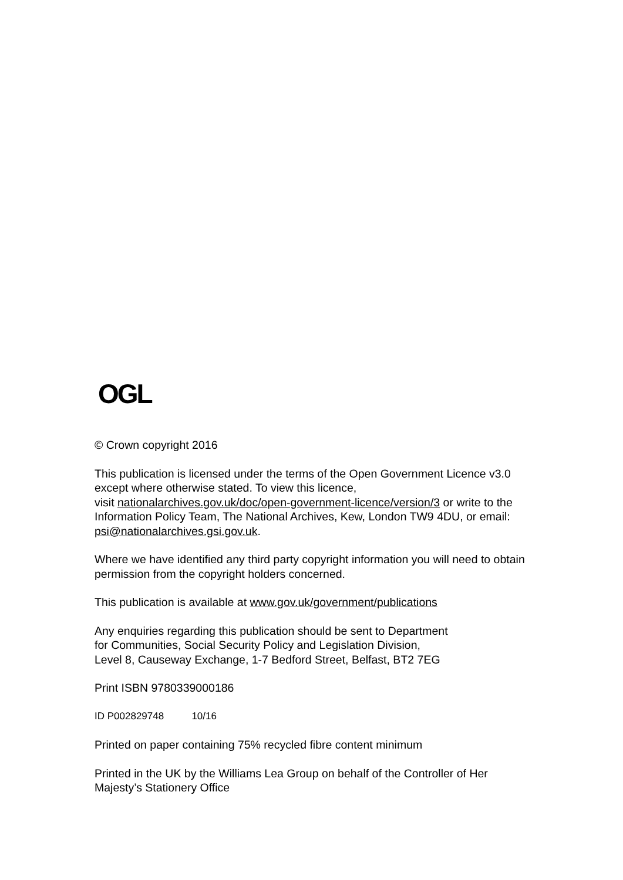OGL
© Crown copyright 2016
This publication is licensed under the terms of the Open Government Licence v3.0 except where otherwise stated. To view this licence,
visit nationalarchives.gov.uk/doc/open-government-licence/version/3 or write to the Information Policy Team, The National Archives, Kew, London TW9 4DU, or email: psi@nationalarchives.gsi.gov.uk.
Where we have identified any third party copyright information you will need to obtain permission from the copyright holders concerned.
This publication is available at www.gov.uk/government/publications
Any enquiries regarding this publication should be sent to Department
for Communities, Social Security Policy and Legislation Division,
Level 8, Causeway Exchange, 1-7 Bedford Street, Belfast, BT2 7EG
Print ISBN 9780339000186
ID P002829748 10/16
Printed on paper containing 75% recycled fibre content minimum
Printed in the UK by the Williams Lea Group on behalf of the Controller of Her Majesty’s Stationery Office